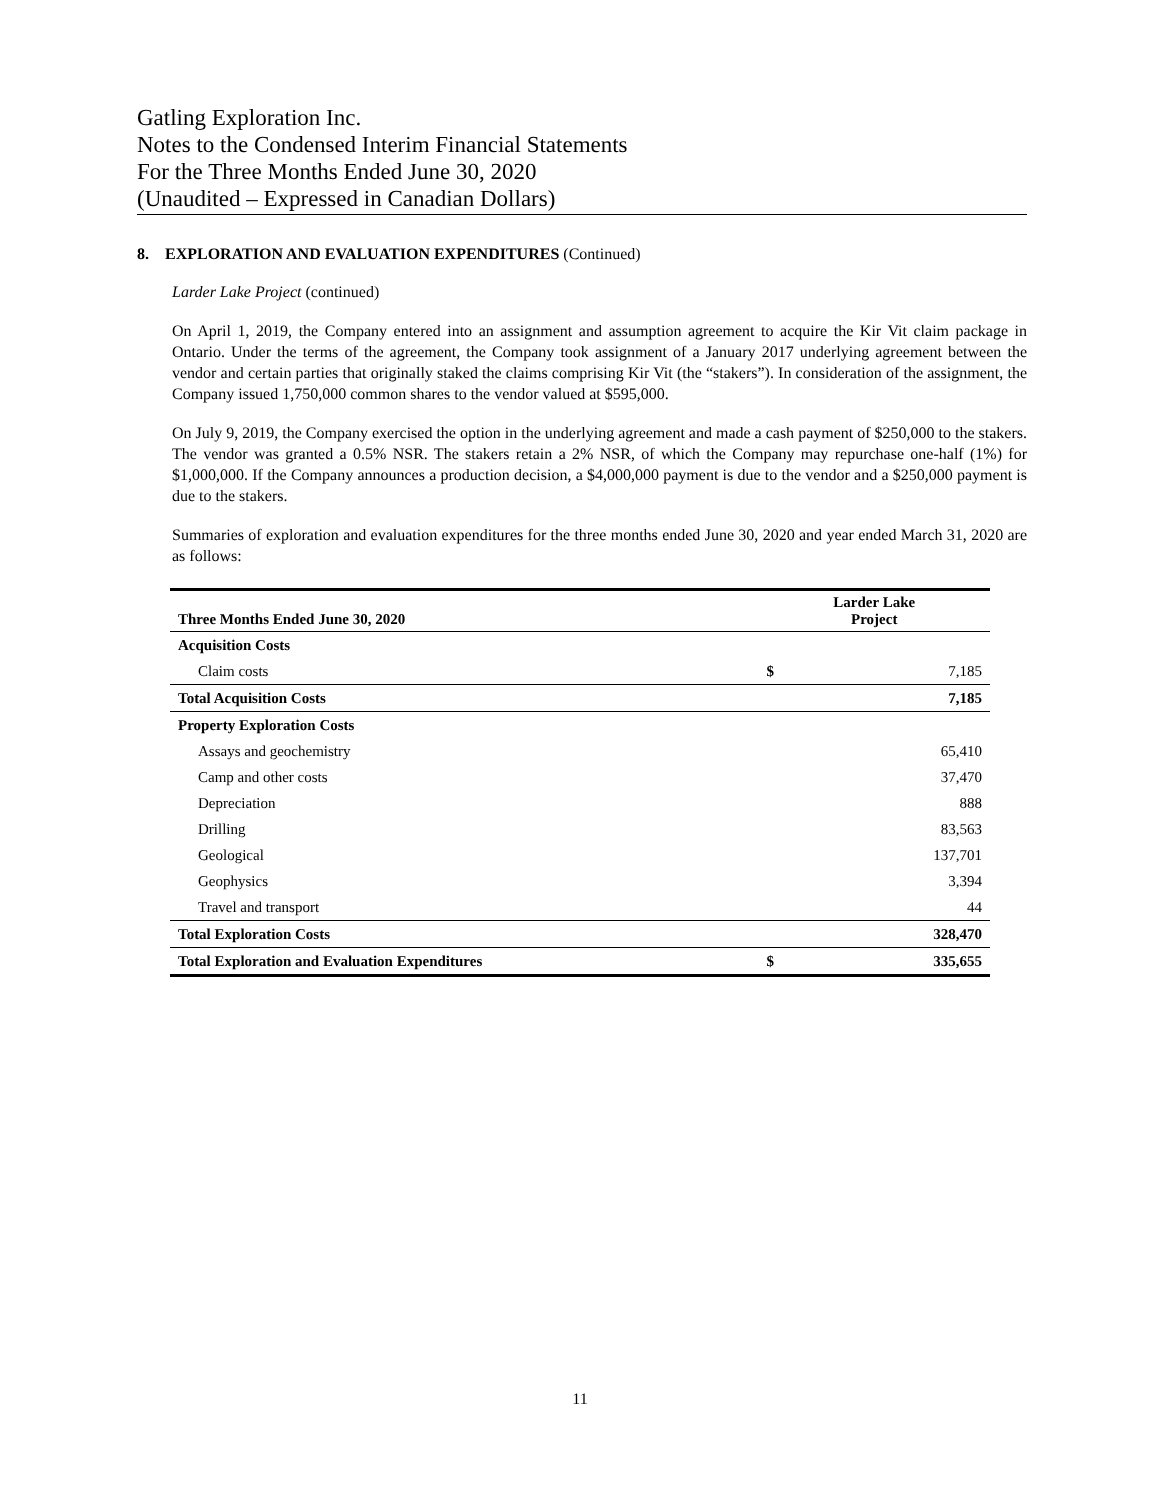Gatling Exploration Inc.
Notes to the Condensed Interim Financial Statements
For the Three Months Ended June 30, 2020
(Unaudited – Expressed in Canadian Dollars)
8. EXPLORATION AND EVALUATION EXPENDITURES (Continued)
Larder Lake Project (continued)
On April 1, 2019, the Company entered into an assignment and assumption agreement to acquire the Kir Vit claim package in Ontario. Under the terms of the agreement, the Company took assignment of a January 2017 underlying agreement between the vendor and certain parties that originally staked the claims comprising Kir Vit (the “stakers”). In consideration of the assignment, the Company issued 1,750,000 common shares to the vendor valued at $595,000.
On July 9, 2019, the Company exercised the option in the underlying agreement and made a cash payment of $250,000 to the stakers. The vendor was granted a 0.5% NSR. The stakers retain a 2% NSR, of which the Company may repurchase one-half (1%) for $1,000,000. If the Company announces a production decision, a $4,000,000 payment is due to the vendor and a $250,000 payment is due to the stakers.
Summaries of exploration and evaluation expenditures for the three months ended June 30, 2020 and year ended March 31, 2020 are as follows:
| Three Months Ended June 30, 2020 | Larder Lake Project | |
| --- | --- | --- |
| Acquisition Costs | | |
| Claim costs | $ | 7,185 |
| Total Acquisition Costs | | 7,185 |
| Property Exploration Costs | | |
| Assays and geochemistry | | 65,410 |
| Camp and other costs | | 37,470 |
| Depreciation | | 888 |
| Drilling | | 83,563 |
| Geological | | 137,701 |
| Geophysics | | 3,394 |
| Travel and transport | | 44 |
| Total Exploration Costs | | 328,470 |
| Total Exploration and Evaluation Expenditures | $ | 335,655 |
11